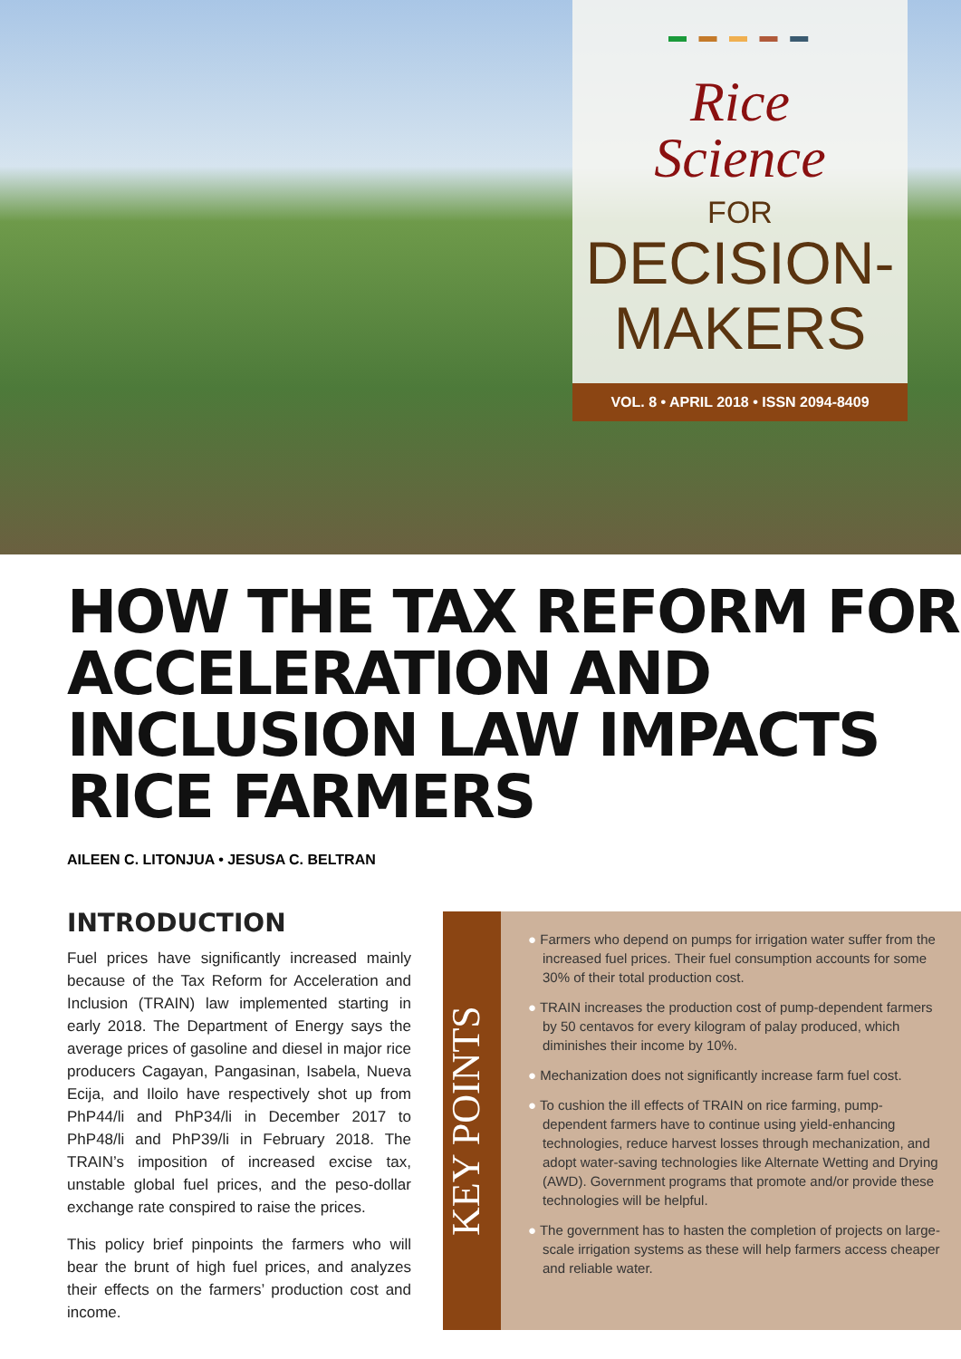▬ ▬ ▬ ▬ ▬
Rice
Science
FOR
DECISION-
MAKERS
VOL. 8 • APRIL 2018 • ISSN 2094-8409
HOW THE TAX REFORM FOR ACCELERATION AND INCLUSION LAW IMPACTS RICE FARMERS
AILEEN C. LITONJUA • JESUSA C. BELTRAN
INTRODUCTION
Fuel prices have significantly increased mainly because of the Tax Reform for Acceleration and Inclusion (TRAIN) law implemented starting in early 2018. The Department of Energy says the average prices of gasoline and diesel in major rice producers Cagayan, Pangasinan, Isabela, Nueva Ecija, and Iloilo have respectively shot up from PhP44/li and PhP34/li in December 2017 to PhP48/li and PhP39/li in February 2018. The TRAIN’s imposition of increased excise tax, unstable global fuel prices, and the peso-dollar exchange rate conspired to raise the prices.
This policy brief pinpoints the farmers who will bear the brunt of high fuel prices, and analyzes their effects on the farmers’ production cost and income.
KEY POINTS
● Farmers who depend on pumps for irrigation water suffer from the increased fuel prices. Their fuel consumption accounts for some 30% of their total production cost.
● TRAIN increases the production cost of pump-dependent farmers by 50 centavos for every kilogram of palay produced, which diminishes their income by 10%.
● Mechanization does not significantly increase farm fuel cost.
● To cushion the ill effects of TRAIN on rice farming, pump-dependent farmers have to continue using yield-enhancing technologies, reduce harvest losses through mechanization, and adopt water-saving technologies like Alternate Wetting and Drying (AWD). Government programs that promote and/or provide these technologies will be helpful.
● The government has to hasten the completion of projects on large-scale irrigation systems as these will help farmers access cheaper and reliable water.